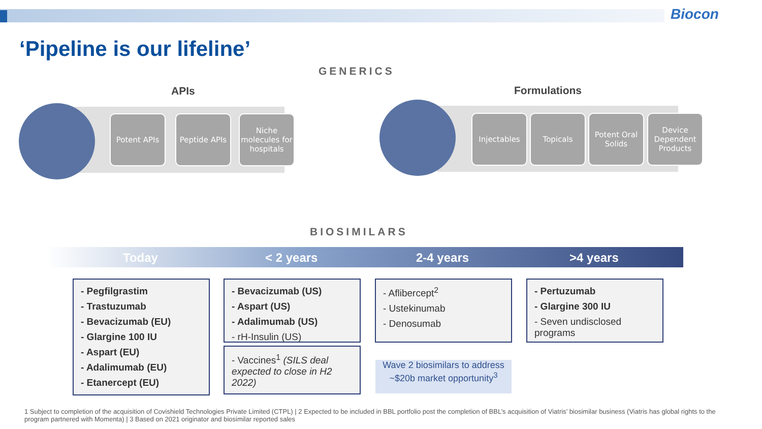Biocon
‘Pipeline is our lifeline’
GENERICS
APIs Formulations
Potent APIs
Peptide APIs
Niche molecules for hospitals
Injectables Topicals
Potent Oral Solids
Device Dependent Products
BIOSIMILARS
Today < 2 years 2-4 years >4 years
- Pegfilgrastim
- Trastuzumab
- Bevacizumab (EU)
- Glargine 100 IU
- Aspart (EU)
- Adalimumab (EU)
- Etanercept (EU)
- Bevacizumab (US)
- Aspart (US)
- Adalimumab (US)
- rH-Insulin (US)
- Vaccines<sup>1</sup> (SILS deal expected to close in H2 2022)
- Aflibercept<sup>2</sup>
- Ustekinumab
- Denosumab
Wave 2 biosimilars to address ~$20b market opportunity<sup>3</sup>
- Pertuzumab
- Glargine 300 IU
- Seven undisclosed programs
1 Subject to completion of the acquisition of Covishield Technologies Private Limited (CTPL) | 2 Expected to be included in BBL portfolio post the completion of BBL’s acquisition of Viatris’ biosimilar business (Viatris has global rights to the program partnered with Momenta) | 3 Based on 2021 originator and biosimilar reported sales